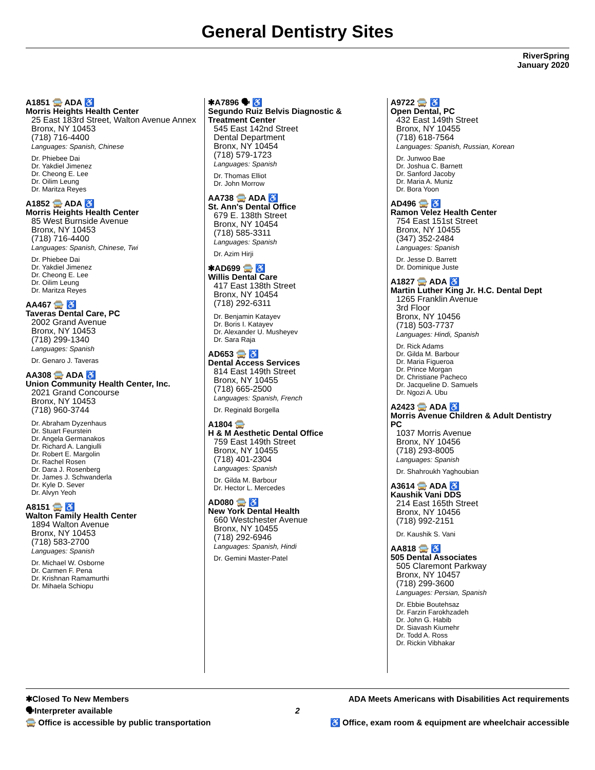General Dentistry Sites
RiverSpring
January 2020
A1851 🚍 ADA ♿
Morris Heights Health Center
25 East 183rd Street, Walton Avenue Annex
Bronx, NY 10453
(718) 716-4400
Languages: Spanish, Chinese
Dr. Phiebee Dai
Dr. Yakdiel Jimenez
Dr. Cheong E. Lee
Dr. Oilim Leung
Dr. Maritza Reyes
A1852 🚍 ADA ♿
Morris Heights Health Center
85 West Burnside Avenue
Bronx, NY 10453
(718) 716-4400
Languages: Spanish, Chinese, Twi
Dr. Phiebee Dai
Dr. Yakdiel Jimenez
Dr. Cheong E. Lee
Dr. Oilim Leung
Dr. Maritza Reyes
AA467 🚍 ♿
Taveras Dental Care, PC
2002 Grand Avenue
Bronx, NY 10453
(718) 299-1340
Languages: Spanish
Dr. Genaro J. Taveras
AA308 🚍 ADA ♿
Union Community Health Center, Inc.
2021 Grand Concourse
Bronx, NY 10453
(718) 960-3744
Dr. Abraham Dyzenhaus
Dr. Stuart Feurstein
Dr. Angela Germanakos
Dr. Richard A. Langiulli
Dr. Robert E. Margolin
Dr. Rachel Rosen
Dr. Dara J. Rosenberg
Dr. James J. Schwanderla
Dr. Kyle D. Sever
Dr. Alvyn Yeoh
A8151 🚍 ♿
Walton Family Health Center
1894 Walton Avenue
Bronx, NY 10453
(718) 583-2700
Languages: Spanish
Dr. Michael W. Osborne
Dr. Carmen F. Pena
Dr. Krishnan Ramamurthi
Dr. Mihaela Schiopu
✱A7896 🗣 ♿
Segundo Ruiz Belvis Diagnostic & Treatment Center
545 East 142nd Street
Dental Department
Bronx, NY 10454
(718) 579-1723
Languages: Spanish
Dr. Thomas Elliot
Dr. John Morrow
AA738 🚍 ADA ♿
St. Ann's Dental Office
679 E. 138th Street
Bronx, NY 10454
(718) 585-3311
Languages: Spanish
Dr. Azim Hirji
✱AD699 🚍 ♿
Willis Dental Care
417 East 138th Street
Bronx, NY 10454
(718) 292-6311
Dr. Benjamin Katayev
Dr. Boris I. Katayev
Dr. Alexander U. Musheyev
Dr. Sara Raja
AD653 🚍 ♿
Dental Access Services
814 East 149th Street
Bronx, NY 10455
(718) 665-2500
Languages: Spanish, French
Dr. Reginald Borgella
A1804 🚍
H & M Aesthetic Dental Office
759 East 149th Street
Bronx, NY 10455
(718) 401-2304
Languages: Spanish
Dr. Gilda M. Barbour
Dr. Hector L. Mercedes
AD080 🚍 ♿
New York Dental Health
660 Westchester Avenue
Bronx, NY 10455
(718) 292-6946
Languages: Spanish, Hindi
Dr. Gemini Master-Patel
A9722 🚍 ♿
Open Dental, PC
432 East 149th Street
Bronx, NY 10455
(718) 618-7564
Languages: Spanish, Russian, Korean
Dr. Junwoo Bae
Dr. Joshua C. Barnett
Dr. Sanford Jacoby
Dr. Maria A. Muniz
Dr. Bora Yoon
AD496 🚍 ♿
Ramon Velez Health Center
754 East 151st Street
Bronx, NY 10455
(347) 352-2484
Languages: Spanish
Dr. Jesse D. Barrett
Dr. Dominique Juste
A1827 🚍 ADA ♿
Martin Luther King Jr. H.C. Dental Dept
1265 Franklin Avenue
3rd Floor
Bronx, NY 10456
(718) 503-7737
Languages: Hindi, Spanish
Dr. Rick Adams
Dr. Gilda M. Barbour
Dr. Maria Figueroa
Dr. Prince Morgan
Dr. Christiane Pacheco
Dr. Jacqueline D. Samuels
Dr. Ngozi A. Ubu
A2423 🚍 ADA ♿
Morris Avenue Children & Adult Dentistry PC
1037 Morris Avenue
Bronx, NY 10456
(718) 293-8005
Languages: Spanish
Dr. Shahroukh Yaghoubian
A3614 🚍 ADA ♿
Kaushik Vani DDS
214 East 165th Street
Bronx, NY 10456
(718) 992-2151
Dr. Kaushik S. Vani
AA818 🚍 ♿
505 Dental Associates
505 Claremont Parkway
Bronx, NY 10457
(718) 299-3600
Languages: Persian, Spanish
Dr. Ebbie Boutehsaz
Dr. Farzin Farokhzadeh
Dr. John G. Habib
Dr. Siavash Kiumehr
Dr. Todd A. Ross
Dr. Rickin Vibhakar
✱Closed To New Members
🗣Interpreter available
🚍 Office is accessible by public transportation
2
ADA Meets Americans with Disabilities Act requirements
♿ Office, exam room & equipment are wheelchair accessible